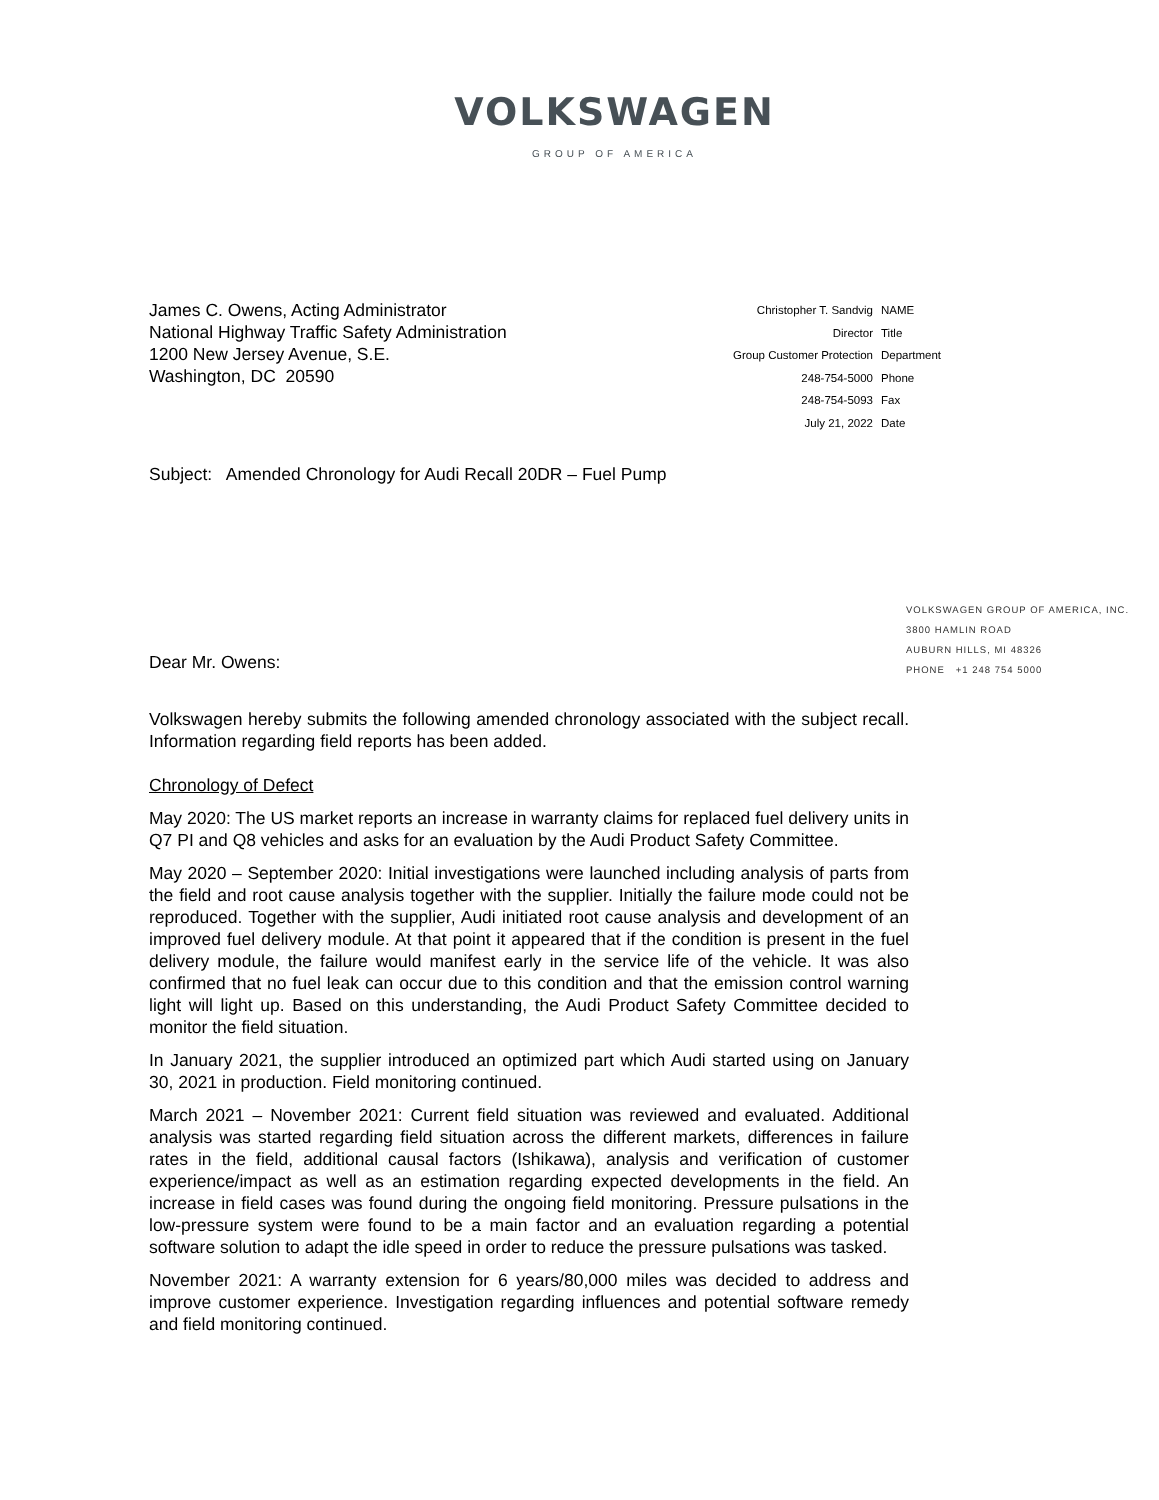VOLKSWAGEN
GROUP OF AMERICA
James C. Owens, Acting Administrator
National Highway Traffic Safety Administration
1200 New Jersey Avenue, S.E.
Washington, DC 20590
| Christopher T. Sandvig | NAME |
| Director | Title |
| Group Customer Protection | Department |
| 248-754-5000 | Phone |
| 248-754-5093 | Fax |
| July 21, 2022 | Date |
Subject: Amended Chronology for Audi Recall 20DR – Fuel Pump
Dear Mr. Owens:
VOLKSWAGEN GROUP OF AMERICA, INC.
3800 HAMLIN ROAD
AUBURN HILLS, MI 48326
PHONE +1 248 754 5000
Volkswagen hereby submits the following amended chronology associated with the subject recall. Information regarding field reports has been added.
Chronology of Defect
May 2020: The US market reports an increase in warranty claims for replaced fuel delivery units in Q7 PI and Q8 vehicles and asks for an evaluation by the Audi Product Safety Committee.
May 2020 – September 2020: Initial investigations were launched including analysis of parts from the field and root cause analysis together with the supplier. Initially the failure mode could not be reproduced. Together with the supplier, Audi initiated root cause analysis and development of an improved fuel delivery module. At that point it appeared that if the condition is present in the fuel delivery module, the failure would manifest early in the service life of the vehicle. It was also confirmed that no fuel leak can occur due to this condition and that the emission control warning light will light up. Based on this understanding, the Audi Product Safety Committee decided to monitor the field situation.
In January 2021, the supplier introduced an optimized part which Audi started using on January 30, 2021 in production. Field monitoring continued.
March 2021 – November 2021: Current field situation was reviewed and evaluated. Additional analysis was started regarding field situation across the different markets, differences in failure rates in the field, additional causal factors (Ishikawa), analysis and verification of customer experience/impact as well as an estimation regarding expected developments in the field. An increase in field cases was found during the ongoing field monitoring. Pressure pulsations in the low-pressure system were found to be a main factor and an evaluation regarding a potential software solution to adapt the idle speed in order to reduce the pressure pulsations was tasked.
November 2021: A warranty extension for 6 years/80,000 miles was decided to address and improve customer experience. Investigation regarding influences and potential software remedy and field monitoring continued.